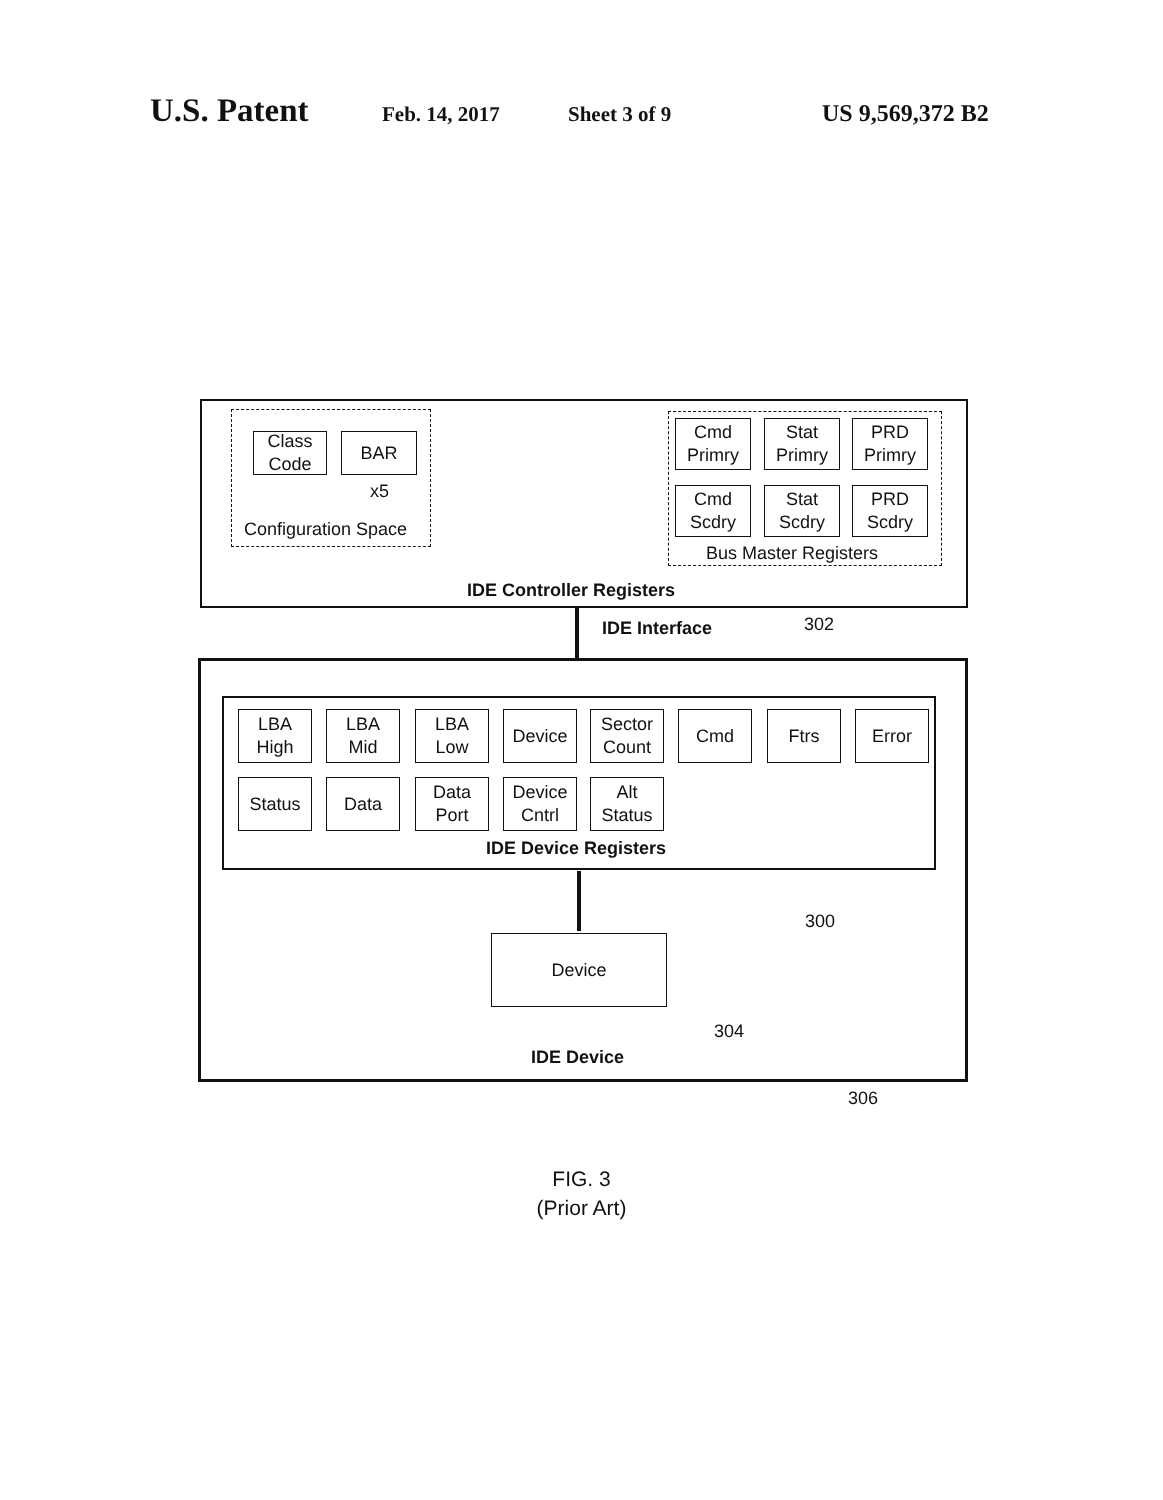U.S. Patent Feb. 14, 2017 Sheet 3 of 9 US 9,569,372 B2
Class
Code
BAR
x5
Configuration Space
Cmd
Primry
Stat
Primry
PRD
Primry
Cmd
Scdry
Stat
Scdry
PRD
Scdry
Bus Master Registers
IDE Controller Registers
IDE Interface 302
LBA
High
LBA
Mid
LBA
Low
Device
Sector
Count
Cmd Ftrs Error
Status Data
Data
Port
Device
Cntrl
Alt
Status
IDE Device Registers
300
Device
304
IDE Device
306
FIG. 3
(Prior Art)